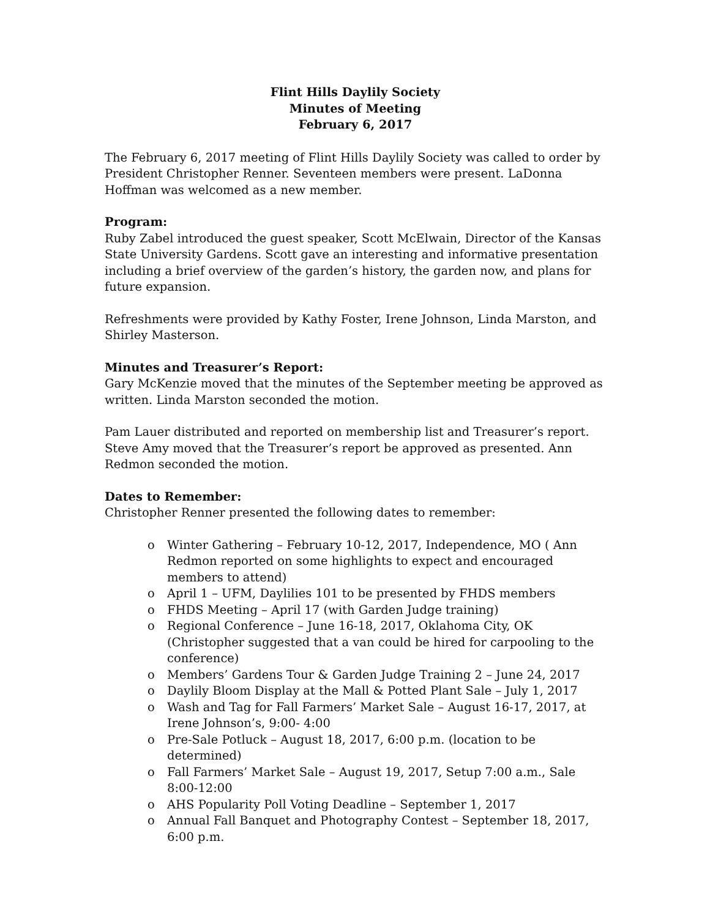Flint Hills Daylily Society
Minutes of Meeting
February 6, 2017
The February 6, 2017 meeting of Flint Hills Daylily Society was called to order by President Christopher Renner. Seventeen members were present. LaDonna Hoffman was welcomed as a new member.
Program:
Ruby Zabel introduced the guest speaker, Scott McElwain, Director of the Kansas State University Gardens. Scott gave an interesting and informative presentation including a brief overview of the garden’s history, the garden now, and plans for future expansion.
Refreshments were provided by Kathy Foster, Irene Johnson, Linda Marston, and Shirley Masterson.
Minutes and Treasurer’s Report:
Gary McKenzie moved that the minutes of the September meeting be approved as written. Linda Marston seconded the motion.
Pam Lauer distributed and reported on membership list and Treasurer’s report. Steve Amy moved that the Treasurer’s report be approved as presented. Ann Redmon seconded the motion.
Dates to Remember:
Christopher Renner presented the following dates to remember:
o Winter Gathering – February 10-12, 2017, Independence, MO ( Ann Redmon reported on some highlights to expect and encouraged members to attend)
o April 1 – UFM, Daylilies 101 to be presented by FHDS members
o FHDS Meeting – April 17 (with Garden Judge training)
o Regional Conference – June 16-18, 2017, Oklahoma City, OK (Christopher suggested that a van could be hired for carpooling to the conference)
o Members’ Gardens Tour & Garden Judge Training 2 – June 24, 2017
o Daylily Bloom Display at the Mall & Potted Plant Sale – July 1, 2017
o Wash and Tag for Fall Farmers’ Market Sale – August 16-17, 2017, at Irene Johnson’s, 9:00- 4:00
o Pre-Sale Potluck – August 18, 2017, 6:00 p.m. (location to be determined)
o Fall Farmers’ Market Sale – August 19, 2017, Setup 7:00 a.m., Sale 8:00-12:00
o AHS Popularity Poll Voting Deadline – September 1, 2017
o Annual Fall Banquet and Photography Contest – September 18, 2017, 6:00 p.m.